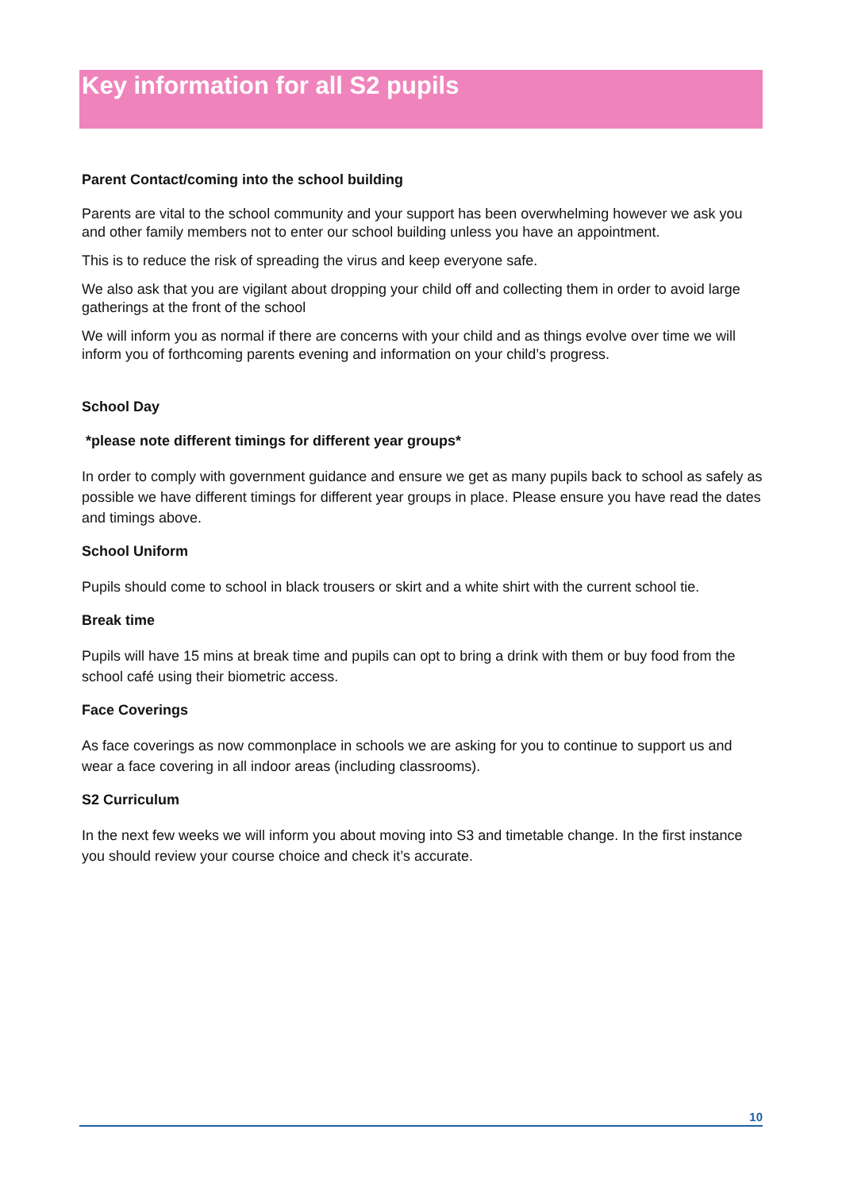Key information for all S2 pupils
Parent Contact/coming into the school building
Parents are vital to the school community and your support has been overwhelming however we ask you and other family members not to enter our school building unless you have an appointment.
This is to reduce the risk of spreading the virus and keep everyone safe.
We also ask that you are vigilant about dropping your child off and collecting them in order to avoid large gatherings at the front of the school
We will inform you as normal if there are concerns with your child and as things evolve over time we will inform you of forthcoming parents evening and information on your child’s progress.
School Day
*please note different timings for different year groups*
In order to comply with government guidance and ensure we get as many pupils back to school as safely as possible we have different timings for different year groups in place. Please ensure you have read the dates and timings above.
School Uniform
Pupils should come to school in black trousers or skirt and a white shirt with the current school tie.
Break time
Pupils will have 15 mins at break time and pupils can opt to bring a drink with them or buy food from the school café using their biometric access.
Face Coverings
As face coverings as now commonplace in schools we are asking for you to continue to support us and wear a face covering in all indoor areas (including classrooms).
S2 Curriculum
In the next few weeks we will inform you about moving into S3 and timetable change. In the first instance you should review your course choice and check it’s accurate.
10